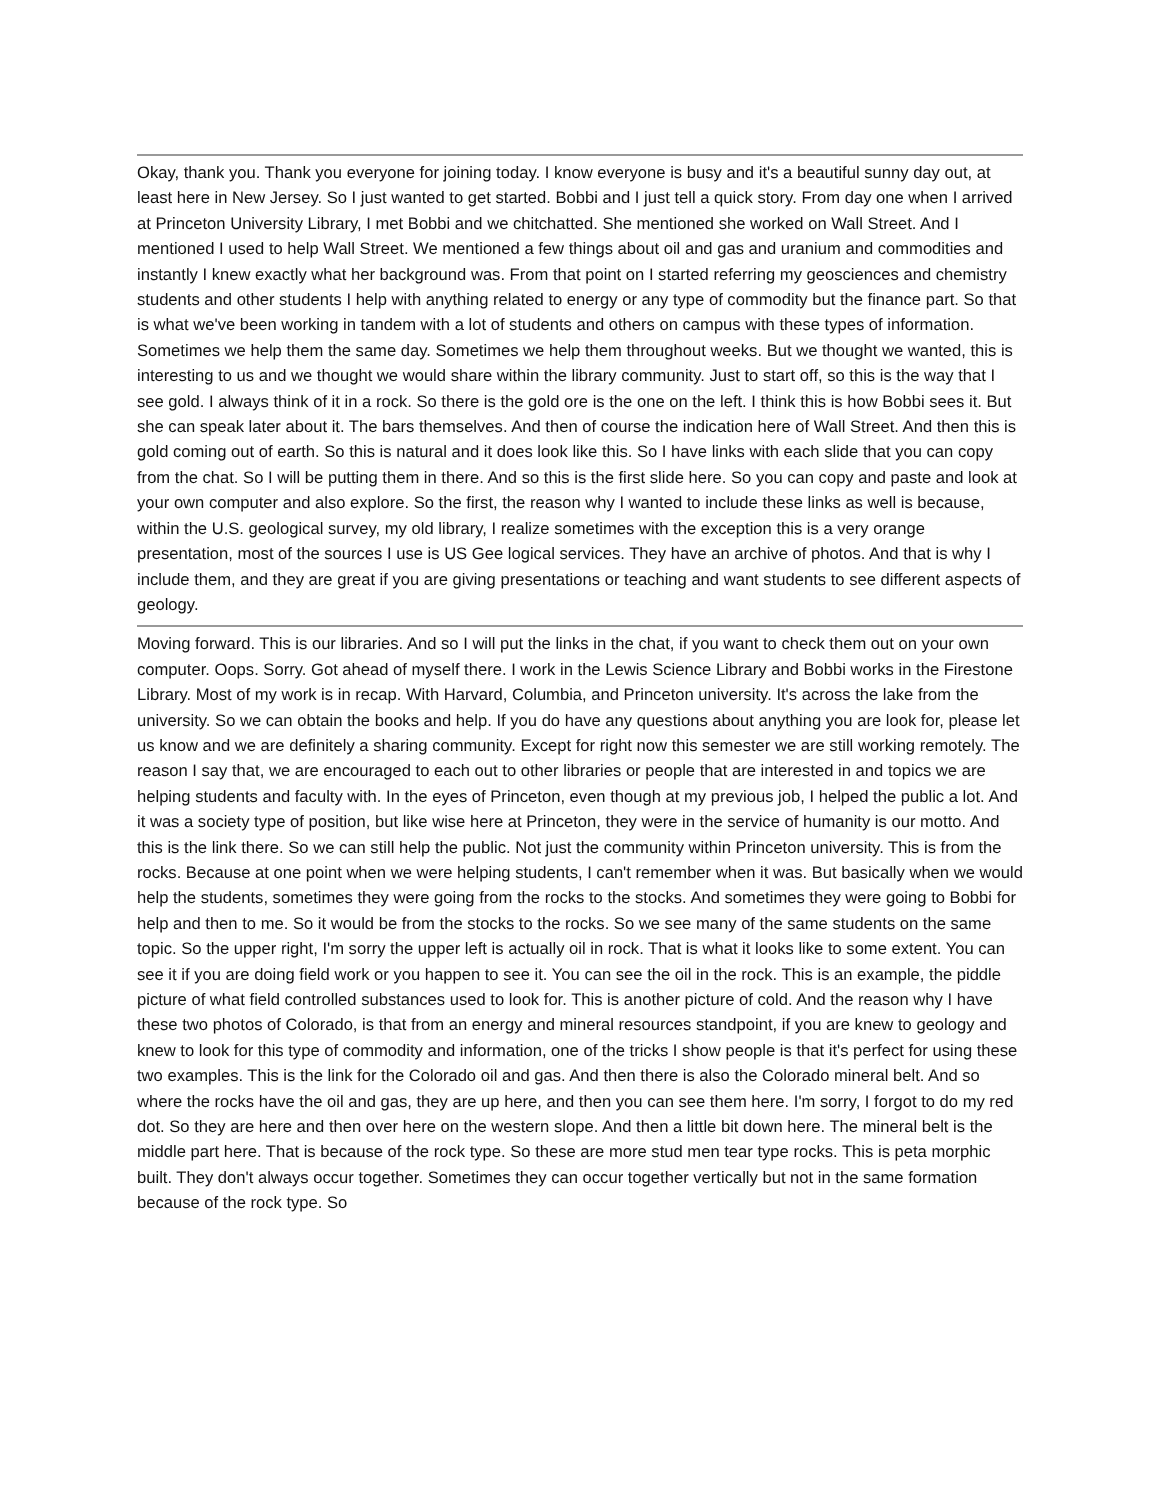Okay, thank you. Thank you everyone for joining today. I know everyone is busy and it's a beautiful sunny day out, at least here in New Jersey. So I just wanted to get started. Bobbi and I just tell a quick story. From day one when I arrived at Princeton University Library, I met Bobbi and we chitchatted. She mentioned she worked on Wall Street. And I mentioned I used to help Wall Street. We mentioned a few things about oil and gas and uranium and commodities and instantly I knew exactly what her background was. From that point on I started referring my geosciences and chemistry students and other students I help with anything related to energy or any type of commodity but the finance part. So that is what we've been working in tandem with a lot of students and others on campus with these types of information. Sometimes we help them the same day. Sometimes we help them throughout weeks. But we thought we wanted, this is interesting to us and we thought we would share within the library community. Just to start off, so this is the way that I see gold. I always think of it in a rock. So there is the gold ore is the one on the left. I think this is how Bobbi sees it. But she can speak later about it. The bars themselves. And then of course the indication here of Wall Street. And then this is gold coming out of earth. So this is natural and it does look like this. So I have links with each slide that you can copy from the chat. So I will be putting them in there. And so this is the first slide here. So you can copy and paste and look at your own computer and also explore. So the first, the reason why I wanted to include these links as well is because, within the U.S. geological survey, my old library, I realize sometimes with the exception this is a very orange presentation, most of the sources I use is US Gee logical services. They have an archive of photos. And that is why I include them, and they are great if you are giving presentations or teaching and want students to see different aspects of geology.
Moving forward. This is our libraries. And so I will put the links in the chat, if you want to check them out on your own computer. Oops. Sorry. Got ahead of myself there. I work in the Lewis Science Library and Bobbi works in the Firestone Library. Most of my work is in recap. With Harvard, Columbia, and Princeton university. It's across the lake from the university. So we can obtain the books and help. If you do have any questions about anything you are look for, please let us know and we are definitely a sharing community. Except for right now this semester we are still working remotely. The reason I say that, we are encouraged to each out to other libraries or people that are interested in and topics we are helping students and faculty with. In the eyes of Princeton, even though at my previous job, I helped the public a lot. And it was a society type of position, but like wise here at Princeton, they were in the service of humanity is our motto. And this is the link there. So we can still help the public. Not just the community within Princeton university. This is from the rocks. Because at one point when we were helping students, I can't remember when it was. But basically when we would help the students, sometimes they were going from the rocks to the stocks. And sometimes they were going to Bobbi for help and then to me. So it would be from the stocks to the rocks. So we see many of the same students on the same topic. So the upper right, I'm sorry the upper left is actually oil in rock. That is what it looks like to some extent. You can see it if you are doing field work or you happen to see it. You can see the oil in the rock. This is an example, the piddle picture of what field controlled substances used to look for. This is another picture of cold. And the reason why I have these two photos of Colorado, is that from an energy and mineral resources standpoint, if you are knew to geology and knew to look for this type of commodity and information, one of the tricks I show people is that it's perfect for using these two examples. This is the link for the Colorado oil and gas. And then there is also the Colorado mineral belt. And so where the rocks have the oil and gas, they are up here, and then you can see them here. I'm sorry, I forgot to do my red dot. So they are here and then over here on the western slope. And then a little bit down here. The mineral belt is the middle part here. That is because of the rock type. So these are more stud men tear type rocks. This is peta morphic built. They don't always occur together. Sometimes they can occur together vertically but not in the same formation because of the rock type. So